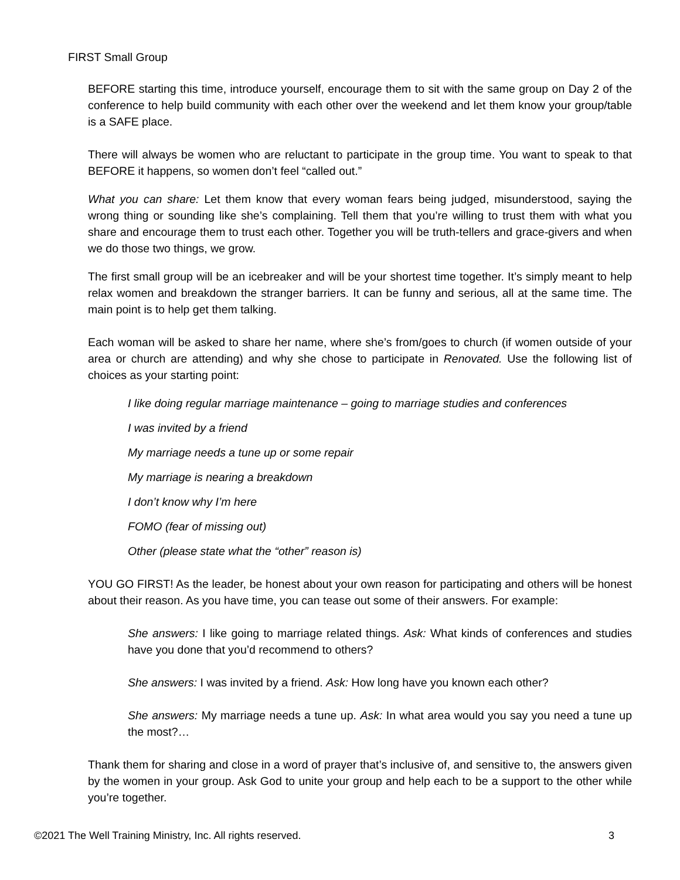FIRST Small Group
BEFORE starting this time, introduce yourself, encourage them to sit with the same group on Day 2 of the conference to help build community with each other over the weekend and let them know your group/table is a SAFE place.
There will always be women who are reluctant to participate in the group time. You want to speak to that BEFORE it happens, so women don’t feel “called out.”
What you can share: Let them know that every woman fears being judged, misunderstood, saying the wrong thing or sounding like she’s complaining. Tell them that you’re willing to trust them with what you share and encourage them to trust each other. Together you will be truth-tellers and grace-givers and when we do those two things, we grow.
The first small group will be an icebreaker and will be your shortest time together. It’s simply meant to help relax women and breakdown the stranger barriers. It can be funny and serious, all at the same time. The main point is to help get them talking.
Each woman will be asked to share her name, where she’s from/goes to church (if women outside of your area or church are attending) and why she chose to participate in Renovated. Use the following list of choices as your starting point:
I like doing regular marriage maintenance – going to marriage studies and conferences
I was invited by a friend
My marriage needs a tune up or some repair
My marriage is nearing a breakdown
I don’t know why I’m here
FOMO (fear of missing out)
Other (please state what the “other” reason is)
YOU GO FIRST! As the leader, be honest about your own reason for participating and others will be honest about their reason. As you have time, you can tease out some of their answers. For example:
She answers: I like going to marriage related things. Ask: What kinds of conferences and studies have you done that you’d recommend to others?
She answers: I was invited by a friend. Ask: How long have you known each other?
She answers: My marriage needs a tune up. Ask: In what area would you say you need a tune up the most?…
Thank them for sharing and close in a word of prayer that’s inclusive of, and sensitive to, the answers given by the women in your group. Ask God to unite your group and help each to be a support to the other while you’re together.
©2021 The Well Training Ministry, Inc. All rights reserved. 3